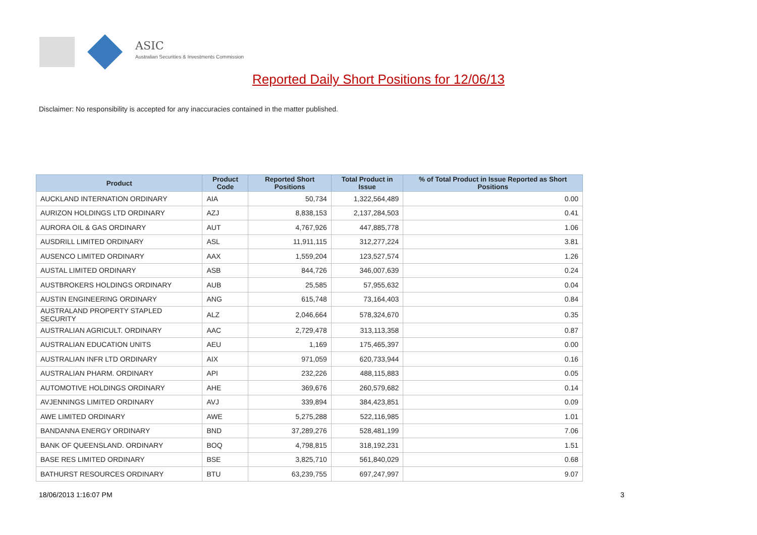ASIC
Australian Securities & Investments Commission
Reported Daily Short Positions for 12/06/13
Disclaimer: No responsibility is accepted for any inaccuracies contained in the matter published.
| Product | Product Code | Reported Short Positions | Total Product in Issue | % of Total Product in Issue Reported as Short Positions |
| --- | --- | --- | --- | --- |
| AUCKLAND INTERNATION ORDINARY | AIA | 50,734 | 1,322,564,489 | 0.00 |
| AURIZON HOLDINGS LTD ORDINARY | AZJ | 8,838,153 | 2,137,284,503 | 0.41 |
| AURORA OIL & GAS ORDINARY | AUT | 4,767,926 | 447,885,778 | 1.06 |
| AUSDRILL LIMITED ORDINARY | ASL | 11,911,115 | 312,277,224 | 3.81 |
| AUSENCO LIMITED ORDINARY | AAX | 1,559,204 | 123,527,574 | 1.26 |
| AUSTAL LIMITED ORDINARY | ASB | 844,726 | 346,007,639 | 0.24 |
| AUSTBROKERS HOLDINGS ORDINARY | AUB | 25,585 | 57,955,632 | 0.04 |
| AUSTIN ENGINEERING ORDINARY | ANG | 615,748 | 73,164,403 | 0.84 |
| AUSTRALAND PROPERTY STAPLED SECURITY | ALZ | 2,046,664 | 578,324,670 | 0.35 |
| AUSTRALIAN AGRICULT. ORDINARY | AAC | 2,729,478 | 313,113,358 | 0.87 |
| AUSTRALIAN EDUCATION UNITS | AEU | 1,169 | 175,465,397 | 0.00 |
| AUSTRALIAN INFR LTD ORDINARY | AIX | 971,059 | 620,733,944 | 0.16 |
| AUSTRALIAN PHARM. ORDINARY | API | 232,226 | 488,115,883 | 0.05 |
| AUTOMOTIVE HOLDINGS ORDINARY | AHE | 369,676 | 260,579,682 | 0.14 |
| AVJENNINGS LIMITED ORDINARY | AVJ | 339,894 | 384,423,851 | 0.09 |
| AWE LIMITED ORDINARY | AWE | 5,275,288 | 522,116,985 | 1.01 |
| BANDANNA ENERGY ORDINARY | BND | 37,289,276 | 528,481,199 | 7.06 |
| BANK OF QUEENSLAND. ORDINARY | BOQ | 4,798,815 | 318,192,231 | 1.51 |
| BASE RES LIMITED ORDINARY | BSE | 3,825,710 | 561,840,029 | 0.68 |
| BATHURST RESOURCES ORDINARY | BTU | 63,239,755 | 697,247,997 | 9.07 |
18/06/2013 1:16:07 PM 3